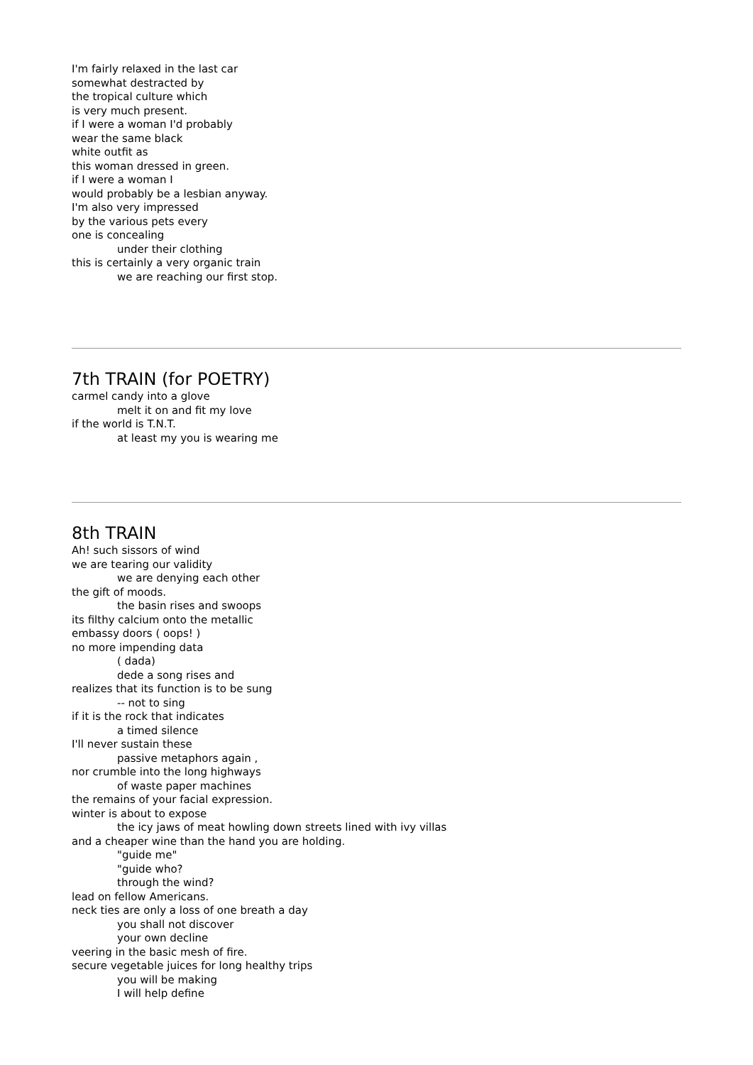I'm fairly relaxed in the last car
somewhat destracted by
the tropical culture which
is very much present.
if I were a woman I'd probably
wear the same black
white outfit as
this woman dressed in green.
if I were a woman I
would probably be a lesbian anyway.
I'm also very impressed
by the various pets every
one is concealing
under their clothing
this is certainly a very organic train
we are reaching our first stop.
7th TRAIN (for POETRY)
carmel candy into a glove
melt it on and fit my love
if the world is T.N.T.
at least my you is wearing me
8th TRAIN
Ah! such sissors of wind
we are tearing our validity
we are denying each other
the gift of moods.
the basin rises and swoops
its filthy calcium onto the metallic
embassy doors ( oops! )
no more impending data
( dada)
dede a song rises and
realizes that its function is to be sung
-- not to sing
if it is the rock that indicates
a timed silence
I'll never sustain these
passive metaphors again ,
nor crumble into the long highways
of waste paper machines
the remains of your facial expression.
winter is about to expose
the icy jaws of meat howling down streets lined with ivy villas
and a cheaper wine than the hand you are holding.
"guide me"
"guide who?
through the wind?
lead on fellow Americans.
neck ties are only a loss of one breath a day
you shall not discover
your own decline
veering in the basic mesh of fire.
secure vegetable juices for long healthy trips
you will be making
I will help define